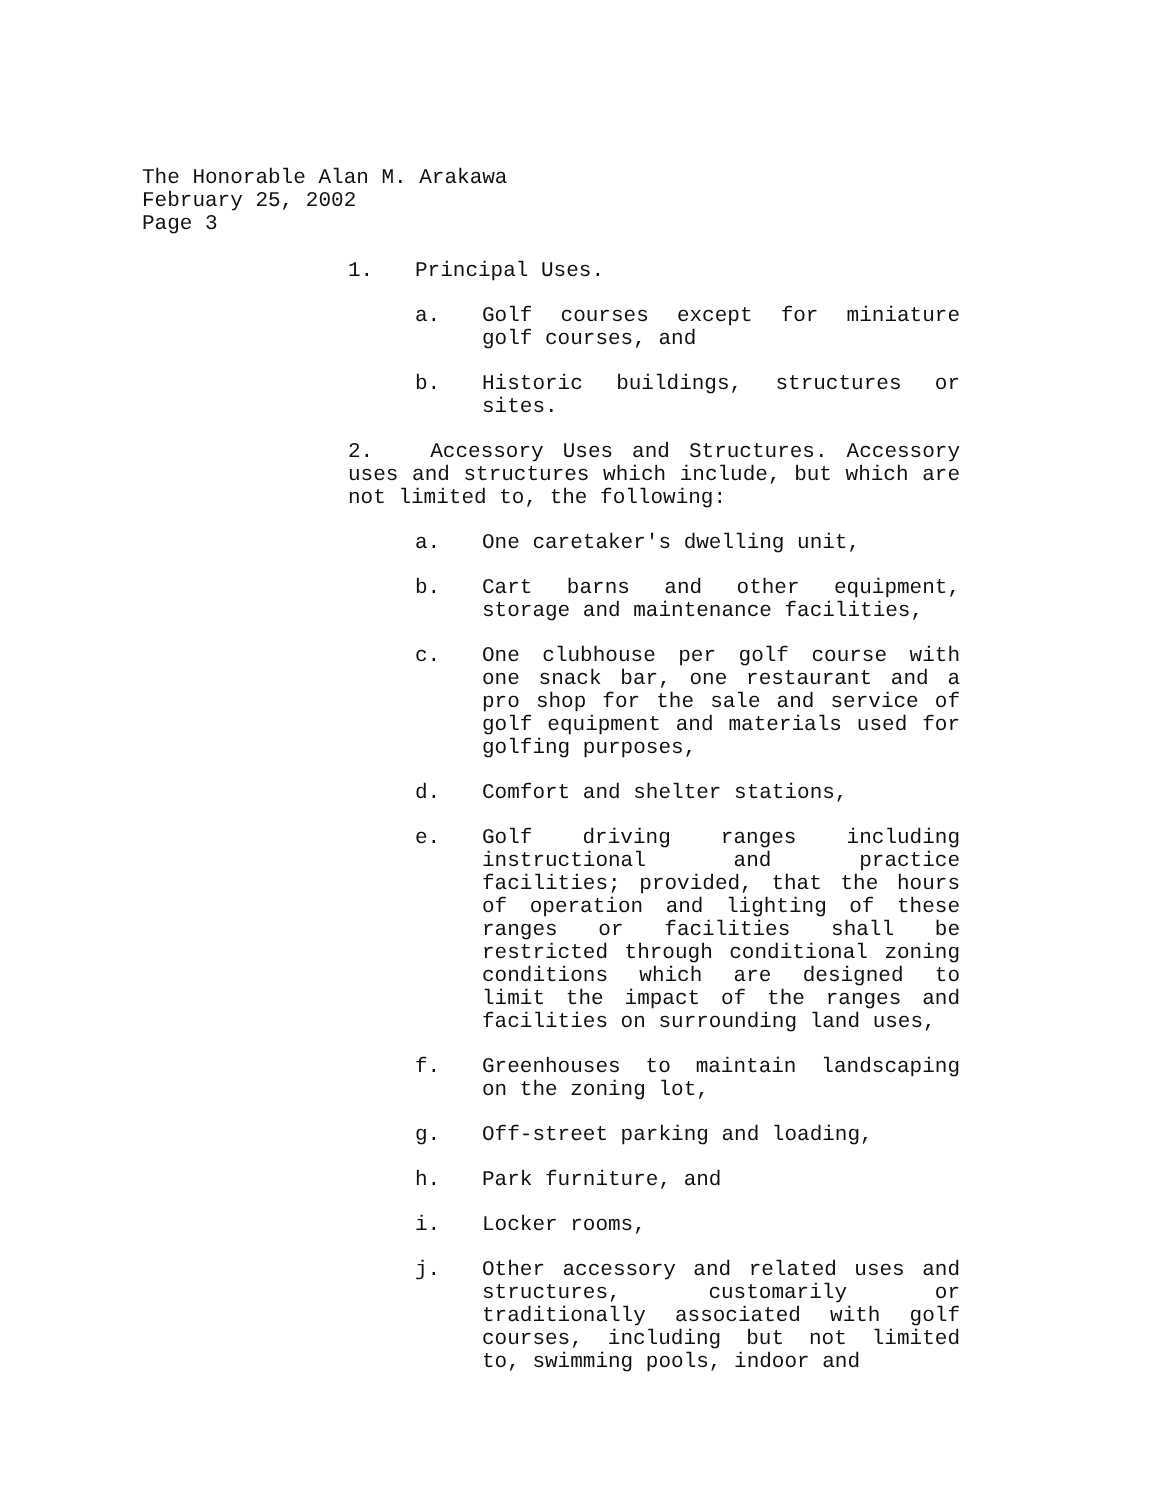The Honorable Alan M. Arakawa
February 25, 2002
Page 3
1. Principal Uses.
a. Golf courses except for miniature golf courses, and
b. Historic buildings, structures or sites.
2. Accessory Uses and Structures. Accessory uses and structures which include, but which are not limited to, the following:
a. One caretaker's dwelling unit,
b. Cart barns and other equipment, storage and maintenance facilities,
c. One clubhouse per golf course with one snack bar, one restaurant and a pro shop for the sale and service of golf equipment and materials used for golfing purposes,
d. Comfort and shelter stations,
e. Golf driving ranges including instructional and practice facilities; provided, that the hours of operation and lighting of these ranges or facilities shall be restricted through conditional zoning conditions which are designed to limit the impact of the ranges and facilities on surrounding land uses,
f. Greenhouses to maintain landscaping on the zoning lot,
g. Off-street parking and loading,
h. Park furniture, and
i. Locker rooms,
j. Other accessory and related uses and structures, customarily or traditionally associated with golf courses, including but not limited to, swimming pools, indoor and